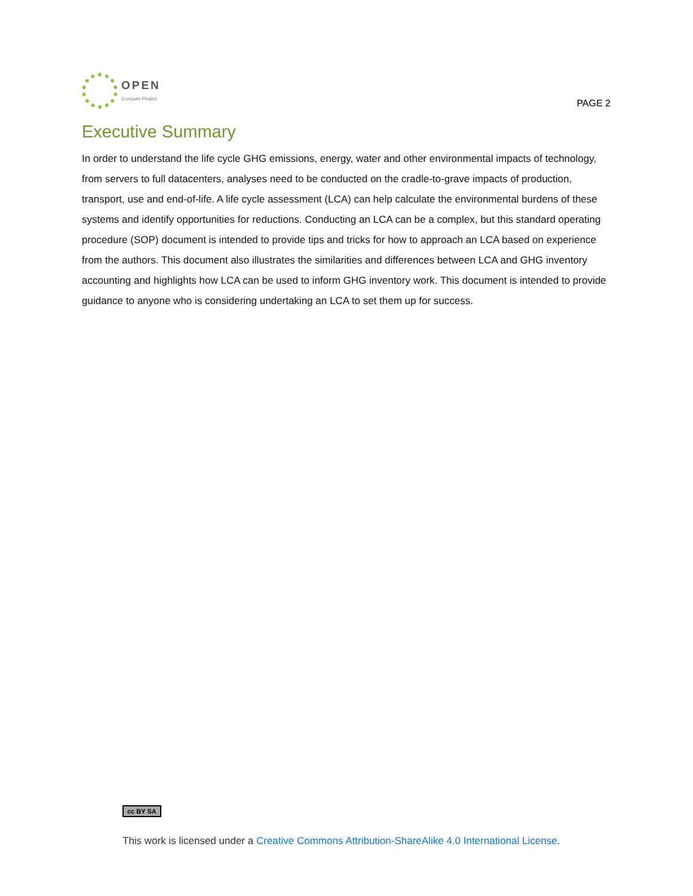OPEN
Compute Project
PAGE 2
Executive Summary
In order to understand the life cycle GHG emissions, energy, water and other environmental impacts of technology, from servers to full datacenters, analyses need to be conducted on the cradle-to-grave impacts of production, transport, use and end-of-life. A life cycle assessment (LCA) can help calculate the environmental burdens of these systems and identify opportunities for reductions. Conducting an LCA can be a complex, but this standard operating procedure (SOP) document is intended to provide tips and tricks for how to approach an LCA based on experience from the authors. This document also illustrates the similarities and differences between LCA and GHG inventory accounting and highlights how LCA can be used to inform GHG inventory work. This document is intended to provide guidance to anyone who is considering undertaking an LCA to set them up for success.
cc BY SA
This work is licensed under a Creative Commons Attribution-ShareAlike 4.0 International License.